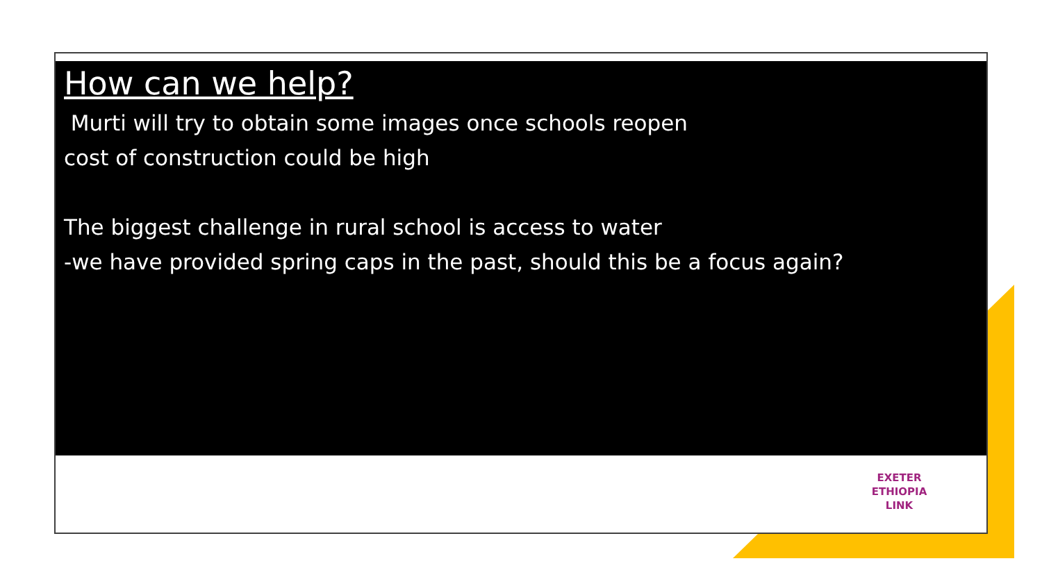How can we help?
Murti will try to obtain some images once schools reopen
cost of construction could be high
The biggest challenge in rural school is access to water
-we have provided spring caps in the past, should this be a focus again?
EXETER
ETHIOPIA
LINK